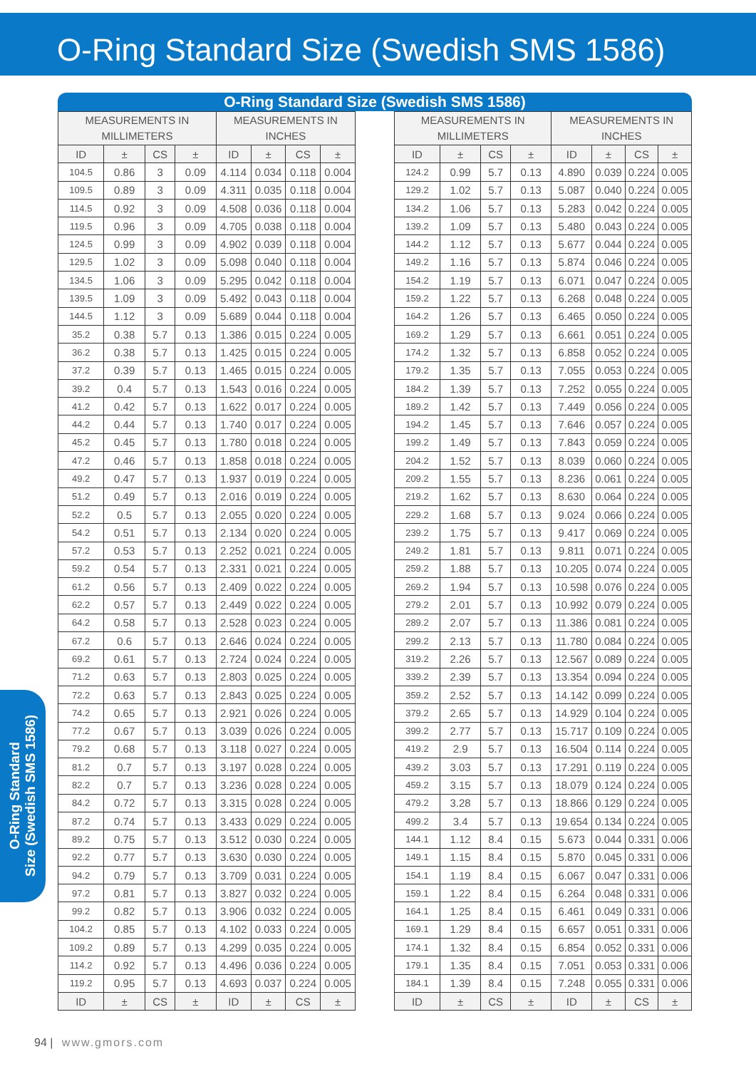O-Ring Standard Size (Swedish SMS 1586)
O-Ring Standard
Size (Swedish SMS 1586)
O-Ring Standard Size (Swedish SMS 1586)
| MEASUREMENTS IN MILLIMETERS | | | | MEASUREMENTS IN INCHES | | | |
| --- | --- | --- | --- | --- | --- | --- | --- |
| ID | ± | CS | ± | ID | ± | CS | ± |
| 104.5 | 0.86 | 3 | 0.09 | 4.114 | 0.034 | 0.118 | 0.004 |
| 109.5 | 0.89 | 3 | 0.09 | 4.311 | 0.035 | 0.118 | 0.004 |
| 114.5 | 0.92 | 3 | 0.09 | 4.508 | 0.036 | 0.118 | 0.004 |
| 119.5 | 0.96 | 3 | 0.09 | 4.705 | 0.038 | 0.118 | 0.004 |
| 124.5 | 0.99 | 3 | 0.09 | 4.902 | 0.039 | 0.118 | 0.004 |
| 129.5 | 1.02 | 3 | 0.09 | 5.098 | 0.040 | 0.118 | 0.004 |
| 134.5 | 1.06 | 3 | 0.09 | 5.295 | 0.042 | 0.118 | 0.004 |
| 139.5 | 1.09 | 3 | 0.09 | 5.492 | 0.043 | 0.118 | 0.004 |
| 144.5 | 1.12 | 3 | 0.09 | 5.689 | 0.044 | 0.118 | 0.004 |
| 35.2 | 0.38 | 5.7 | 0.13 | 1.386 | 0.015 | 0.224 | 0.005 |
| 36.2 | 0.38 | 5.7 | 0.13 | 1.425 | 0.015 | 0.224 | 0.005 |
| 37.2 | 0.39 | 5.7 | 0.13 | 1.465 | 0.015 | 0.224 | 0.005 |
| 39.2 | 0.4 | 5.7 | 0.13 | 1.543 | 0.016 | 0.224 | 0.005 |
| 41.2 | 0.42 | 5.7 | 0.13 | 1.622 | 0.017 | 0.224 | 0.005 |
| 44.2 | 0.44 | 5.7 | 0.13 | 1.740 | 0.017 | 0.224 | 0.005 |
| 45.2 | 0.45 | 5.7 | 0.13 | 1.780 | 0.018 | 0.224 | 0.005 |
| 47.2 | 0.46 | 5.7 | 0.13 | 1.858 | 0.018 | 0.224 | 0.005 |
| 49.2 | 0.47 | 5.7 | 0.13 | 1.937 | 0.019 | 0.224 | 0.005 |
| 51.2 | 0.49 | 5.7 | 0.13 | 2.016 | 0.019 | 0.224 | 0.005 |
| 52.2 | 0.5 | 5.7 | 0.13 | 2.055 | 0.020 | 0.224 | 0.005 |
| 54.2 | 0.51 | 5.7 | 0.13 | 2.134 | 0.020 | 0.224 | 0.005 |
| 57.2 | 0.53 | 5.7 | 0.13 | 2.252 | 0.021 | 0.224 | 0.005 |
| 59.2 | 0.54 | 5.7 | 0.13 | 2.331 | 0.021 | 0.224 | 0.005 |
| 61.2 | 0.56 | 5.7 | 0.13 | 2.409 | 0.022 | 0.224 | 0.005 |
| 62.2 | 0.57 | 5.7 | 0.13 | 2.449 | 0.022 | 0.224 | 0.005 |
| 64.2 | 0.58 | 5.7 | 0.13 | 2.528 | 0.023 | 0.224 | 0.005 |
| 67.2 | 0.6 | 5.7 | 0.13 | 2.646 | 0.024 | 0.224 | 0.005 |
| 69.2 | 0.61 | 5.7 | 0.13 | 2.724 | 0.024 | 0.224 | 0.005 |
| 71.2 | 0.63 | 5.7 | 0.13 | 2.803 | 0.025 | 0.224 | 0.005 |
| 72.2 | 0.63 | 5.7 | 0.13 | 2.843 | 0.025 | 0.224 | 0.005 |
| 74.2 | 0.65 | 5.7 | 0.13 | 2.921 | 0.026 | 0.224 | 0.005 |
| 77.2 | 0.67 | 5.7 | 0.13 | 3.039 | 0.026 | 0.224 | 0.005 |
| 79.2 | 0.68 | 5.7 | 0.13 | 3.118 | 0.027 | 0.224 | 0.005 |
| 81.2 | 0.7 | 5.7 | 0.13 | 3.197 | 0.028 | 0.224 | 0.005 |
| 82.2 | 0.7 | 5.7 | 0.13 | 3.236 | 0.028 | 0.224 | 0.005 |
| 84.2 | 0.72 | 5.7 | 0.13 | 3.315 | 0.028 | 0.224 | 0.005 |
| 87.2 | 0.74 | 5.7 | 0.13 | 3.433 | 0.029 | 0.224 | 0.005 |
| 89.2 | 0.75 | 5.7 | 0.13 | 3.512 | 0.030 | 0.224 | 0.005 |
| 92.2 | 0.77 | 5.7 | 0.13 | 3.630 | 0.030 | 0.224 | 0.005 |
| 94.2 | 0.79 | 5.7 | 0.13 | 3.709 | 0.031 | 0.224 | 0.005 |
| 97.2 | 0.81 | 5.7 | 0.13 | 3.827 | 0.032 | 0.224 | 0.005 |
| 99.2 | 0.82 | 5.7 | 0.13 | 3.906 | 0.032 | 0.224 | 0.005 |
| 104.2 | 0.85 | 5.7 | 0.13 | 4.102 | 0.033 | 0.224 | 0.005 |
| 109.2 | 0.89 | 5.7 | 0.13 | 4.299 | 0.035 | 0.224 | 0.005 |
| 114.2 | 0.92 | 5.7 | 0.13 | 4.496 | 0.036 | 0.224 | 0.005 |
| 119.2 | 0.95 | 5.7 | 0.13 | 4.693 | 0.037 | 0.224 | 0.005 |
| ID | ± | CS | ± | ID | ± | CS | ± |
| MEASUREMENTS IN MILLIMETERS | | | | MEASUREMENTS IN INCHES | | | |
| --- | --- | --- | --- | --- | --- | --- | --- |
| ID | ± | CS | ± | ID | ± | CS | ± |
| 124.2 | 0.99 | 5.7 | 0.13 | 4.890 | 0.039 | 0.224 | 0.005 |
| 129.2 | 1.02 | 5.7 | 0.13 | 5.087 | 0.040 | 0.224 | 0.005 |
| 134.2 | 1.06 | 5.7 | 0.13 | 5.283 | 0.042 | 0.224 | 0.005 |
| 139.2 | 1.09 | 5.7 | 0.13 | 5.480 | 0.043 | 0.224 | 0.005 |
| 144.2 | 1.12 | 5.7 | 0.13 | 5.677 | 0.044 | 0.224 | 0.005 |
| 149.2 | 1.16 | 5.7 | 0.13 | 5.874 | 0.046 | 0.224 | 0.005 |
| 154.2 | 1.19 | 5.7 | 0.13 | 6.071 | 0.047 | 0.224 | 0.005 |
| 159.2 | 1.22 | 5.7 | 0.13 | 6.268 | 0.048 | 0.224 | 0.005 |
| 164.2 | 1.26 | 5.7 | 0.13 | 6.465 | 0.050 | 0.224 | 0.005 |
| 169.2 | 1.29 | 5.7 | 0.13 | 6.661 | 0.051 | 0.224 | 0.005 |
| 174.2 | 1.32 | 5.7 | 0.13 | 6.858 | 0.052 | 0.224 | 0.005 |
| 179.2 | 1.35 | 5.7 | 0.13 | 7.055 | 0.053 | 0.224 | 0.005 |
| 184.2 | 1.39 | 5.7 | 0.13 | 7.252 | 0.055 | 0.224 | 0.005 |
| 189.2 | 1.42 | 5.7 | 0.13 | 7.449 | 0.056 | 0.224 | 0.005 |
| 194.2 | 1.45 | 5.7 | 0.13 | 7.646 | 0.057 | 0.224 | 0.005 |
| 199.2 | 1.49 | 5.7 | 0.13 | 7.843 | 0.059 | 0.224 | 0.005 |
| 204.2 | 1.52 | 5.7 | 0.13 | 8.039 | 0.060 | 0.224 | 0.005 |
| 209.2 | 1.55 | 5.7 | 0.13 | 8.236 | 0.061 | 0.224 | 0.005 |
| 219.2 | 1.62 | 5.7 | 0.13 | 8.630 | 0.064 | 0.224 | 0.005 |
| 229.2 | 1.68 | 5.7 | 0.13 | 9.024 | 0.066 | 0.224 | 0.005 |
| 239.2 | 1.75 | 5.7 | 0.13 | 9.417 | 0.069 | 0.224 | 0.005 |
| 249.2 | 1.81 | 5.7 | 0.13 | 9.811 | 0.071 | 0.224 | 0.005 |
| 259.2 | 1.88 | 5.7 | 0.13 | 10.205 | 0.074 | 0.224 | 0.005 |
| 269.2 | 1.94 | 5.7 | 0.13 | 10.598 | 0.076 | 0.224 | 0.005 |
| 279.2 | 2.01 | 5.7 | 0.13 | 10.992 | 0.079 | 0.224 | 0.005 |
| 289.2 | 2.07 | 5.7 | 0.13 | 11.386 | 0.081 | 0.224 | 0.005 |
| 299.2 | 2.13 | 5.7 | 0.13 | 11.780 | 0.084 | 0.224 | 0.005 |
| 319.2 | 2.26 | 5.7 | 0.13 | 12.567 | 0.089 | 0.224 | 0.005 |
| 339.2 | 2.39 | 5.7 | 0.13 | 13.354 | 0.094 | 0.224 | 0.005 |
| 359.2 | 2.52 | 5.7 | 0.13 | 14.142 | 0.099 | 0.224 | 0.005 |
| 379.2 | 2.65 | 5.7 | 0.13 | 14.929 | 0.104 | 0.224 | 0.005 |
| 399.2 | 2.77 | 5.7 | 0.13 | 15.717 | 0.109 | 0.224 | 0.005 |
| 419.2 | 2.9 | 5.7 | 0.13 | 16.504 | 0.114 | 0.224 | 0.005 |
| 439.2 | 3.03 | 5.7 | 0.13 | 17.291 | 0.119 | 0.224 | 0.005 |
| 459.2 | 3.15 | 5.7 | 0.13 | 18.079 | 0.124 | 0.224 | 0.005 |
| 479.2 | 3.28 | 5.7 | 0.13 | 18.866 | 0.129 | 0.224 | 0.005 |
| 499.2 | 3.4 | 5.7 | 0.13 | 19.654 | 0.134 | 0.224 | 0.005 |
| 144.1 | 1.12 | 8.4 | 0.15 | 5.673 | 0.044 | 0.331 | 0.006 |
| 149.1 | 1.15 | 8.4 | 0.15 | 5.870 | 0.045 | 0.331 | 0.006 |
| 154.1 | 1.19 | 8.4 | 0.15 | 6.067 | 0.047 | 0.331 | 0.006 |
| 159.1 | 1.22 | 8.4 | 0.15 | 6.264 | 0.048 | 0.331 | 0.006 |
| 164.1 | 1.25 | 8.4 | 0.15 | 6.461 | 0.049 | 0.331 | 0.006 |
| 169.1 | 1.29 | 8.4 | 0.15 | 6.657 | 0.051 | 0.331 | 0.006 |
| 174.1 | 1.32 | 8.4 | 0.15 | 6.854 | 0.052 | 0.331 | 0.006 |
| 179.1 | 1.35 | 8.4 | 0.15 | 7.051 | 0.053 | 0.331 | 0.006 |
| 184.1 | 1.39 | 8.4 | 0.15 | 7.248 | 0.055 | 0.331 | 0.006 |
| ID | ± | CS | ± | ID | ± | CS | ± |
94 | www.gmors.com